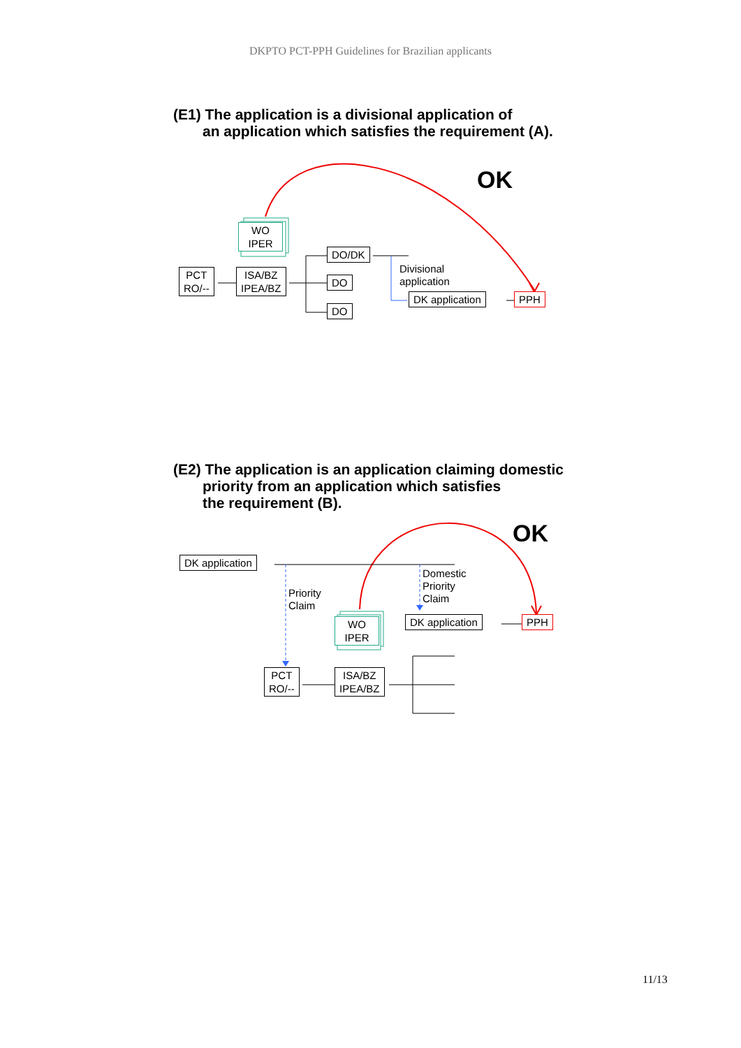DKPTO PCT-PPH Guidelines for Brazilian applicants
(E1) The application is a divisional application of
an application which satisfies the requirement (A).
OK
WO
IPER
PCT
RO/--
ISA/BZ
IPEA/BZ
DO/DK
DO
DO
Divisional
application
DK application PPH
(E2) The application is an application claiming domestic
priority from an application which satisfies
the requirement (B).
OK
DK application
Priority
Claim
Domestic
Priority
Claim
DK application PPH
WO
IPER
PCT
RO/--
ISA/BZ
IPEA/BZ
11/13